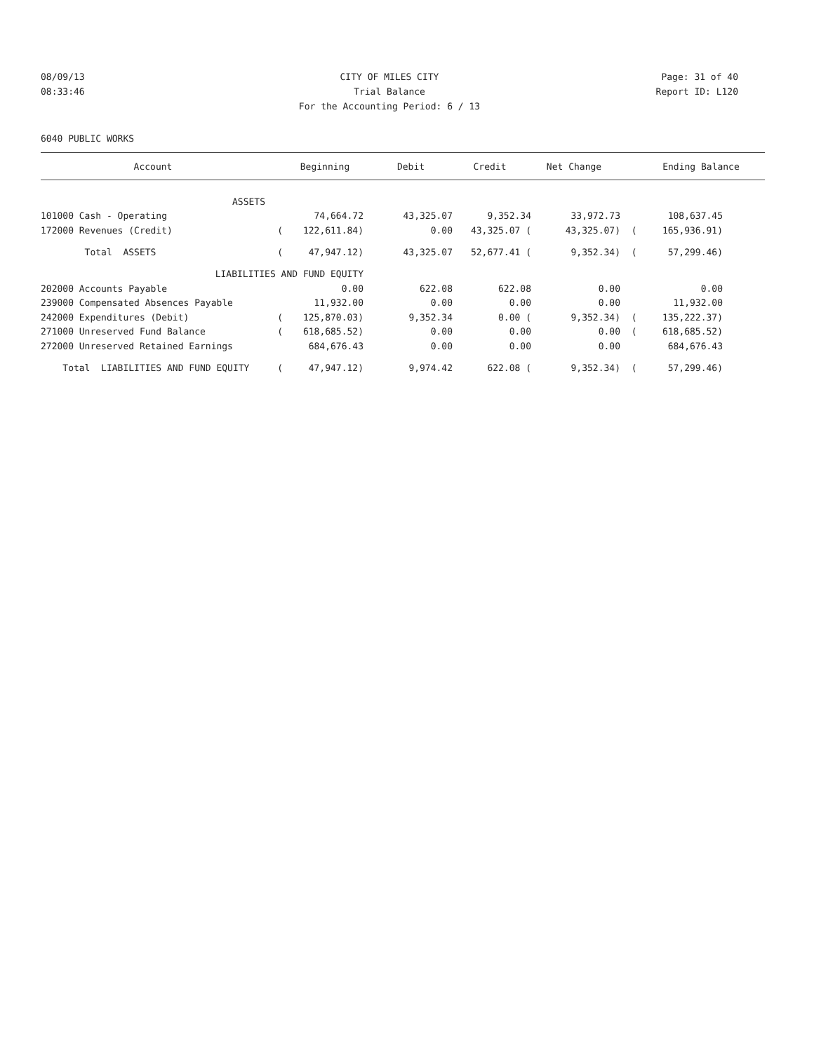08/09/13 CITY OF MILES CITY Page: 31 of 40
08:33:46 Trial Balance Report ID: L120
For the Accounting Period: 6 / 13
6040 PUBLIC WORKS
| Account | | Beginning | Debit | Credit | Net Change | | Ending Balance |
| --- | --- | --- | --- | --- | --- | --- | --- |
| ASSETS | | | | | | | | |
| 101000 Cash - Operating | | 74,664.72 | 43,325.07 | 9,352.34 | 33,972.73 | | 108,637.45 | |
| 172000 Revenues (Credit) | ( | 122,611.84) | 0.00 | 43,325.07 ( | 43,325.07) | ( | 165,936.91) | |
| Total ASSETS | ( | 47,947.12) | 43,325.07 | 52,677.41 ( | 9,352.34) | ( | 57,299.46) | |
| LIABILITIES AND FUND EQUITY | | | | | | | | |
| 202000 Accounts Payable | | 0.00 | 622.08 | 622.08 | 0.00 | | 0.00 | |
| 239000 Compensated Absences Payable | | 11,932.00 | 0.00 | 0.00 | 0.00 | | 11,932.00 | |
| 242000 Expenditures (Debit) | ( | 125,870.03) | 9,352.34 | 0.00 ( | 9,352.34) | ( | 135,222.37) | |
| 271000 Unreserved Fund Balance | ( | 618,685.52) | 0.00 | 0.00 | 0.00 | ( | 618,685.52) | |
| 272000 Unreserved Retained Earnings | | 684,676.43 | 0.00 | 0.00 | 0.00 | | 684,676.43 | |
| Total LIABILITIES AND FUND EQUITY | ( | 47,947.12) | 9,974.42 | 622.08 ( | 9,352.34) | ( | 57,299.46) | |